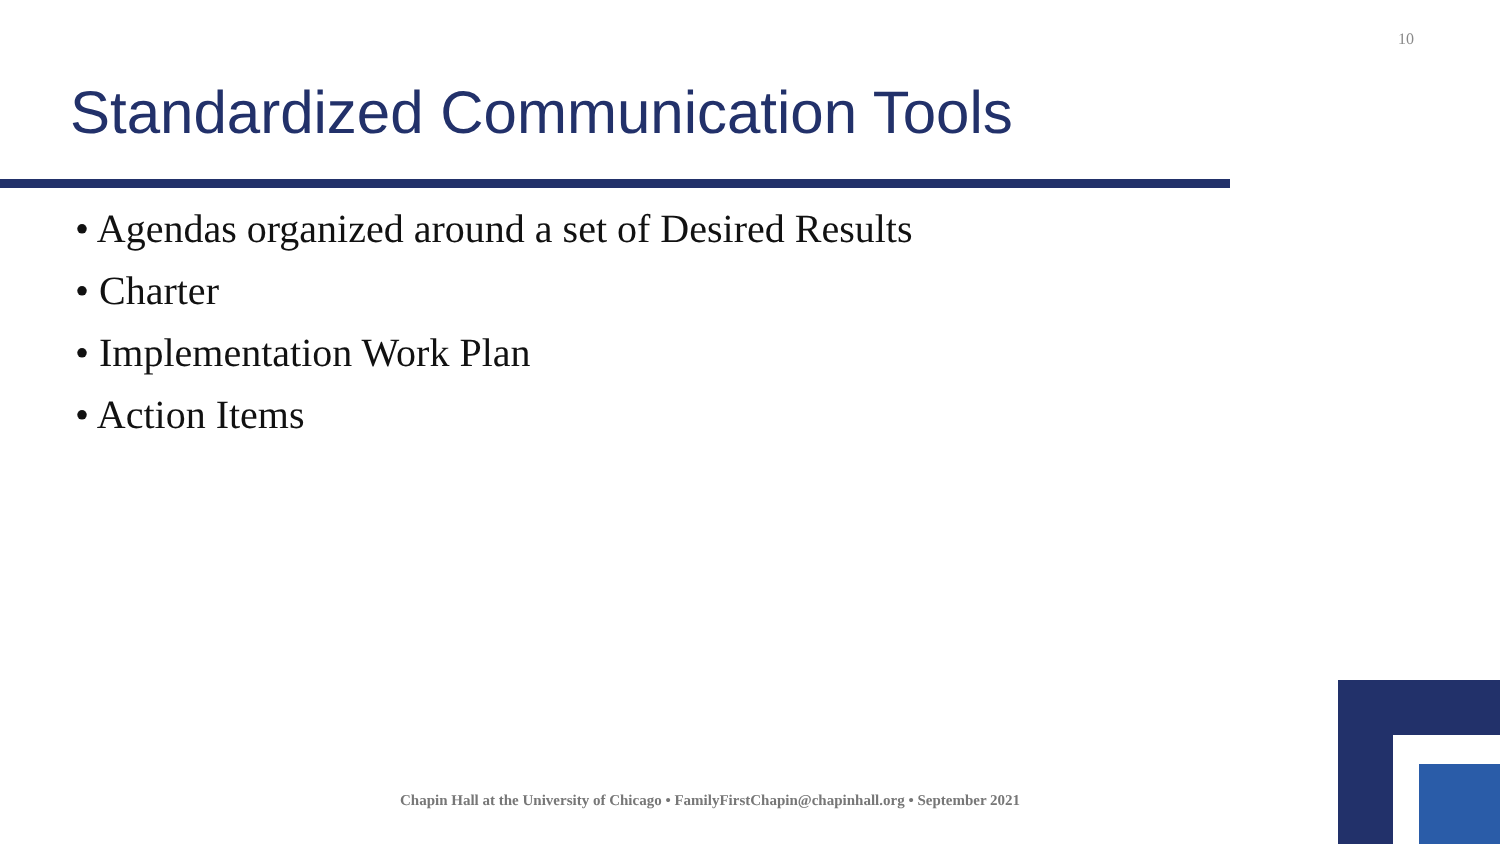10
Standardized Communication Tools
• Agendas organized around a set of Desired Results
• Charter
• Implementation Work Plan
• Action Items
Chapin Hall at the University of Chicago • FamilyFirstChapin@chapinhall.org • September 2021